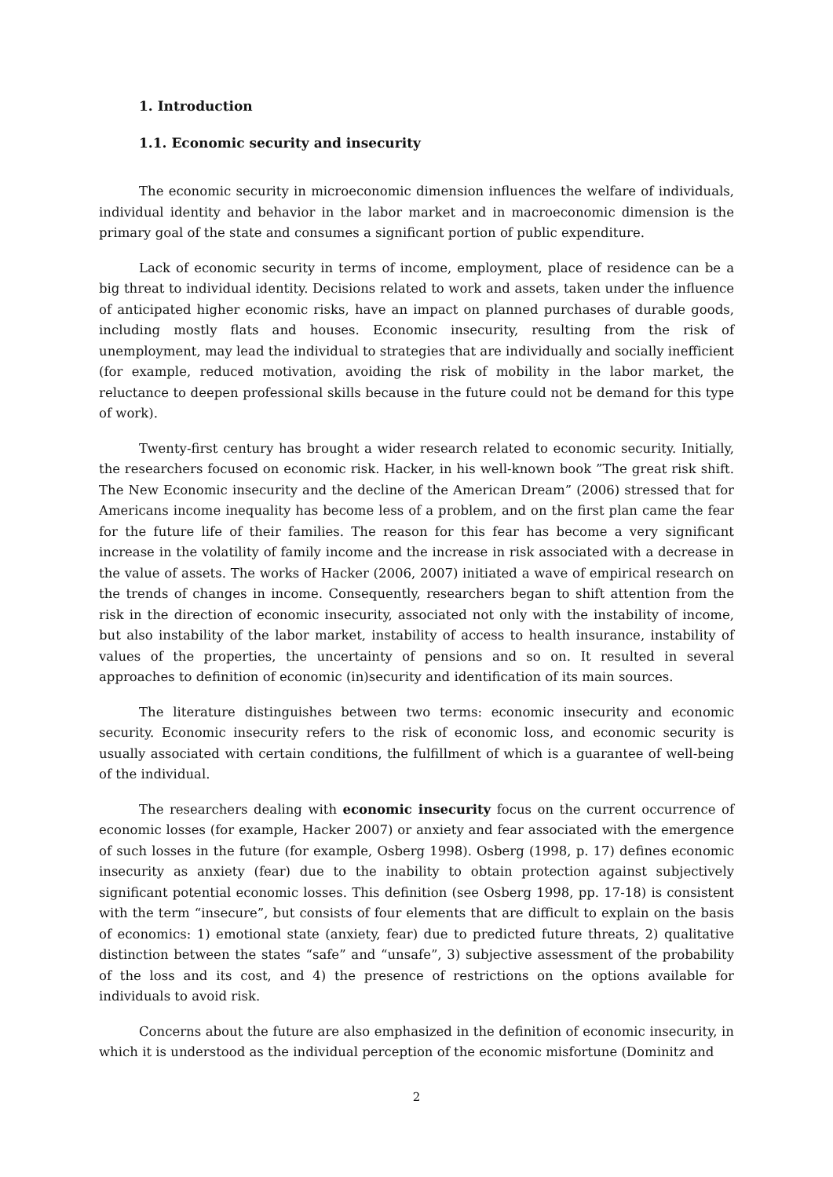1. Introduction
1.1. Economic security and insecurity
The economic security in microeconomic dimension influences the welfare of individuals, individual identity and behavior in the labor market and in macroeconomic dimension is the primary goal of the state and consumes a significant portion of public expenditure.
Lack of economic security in terms of income, employment, place of residence can be a big threat to individual identity. Decisions related to work and assets, taken under the influence of anticipated higher economic risks, have an impact on planned purchases of durable goods, including mostly flats and houses. Economic insecurity, resulting from the risk of unemployment, may lead the individual to strategies that are individually and socially inefficient (for example, reduced motivation, avoiding the risk of mobility in the labor market, the reluctance to deepen professional skills because in the future could not be demand for this type of work).
Twenty-first century has brought a wider research related to economic security. Initially, the researchers focused on economic risk. Hacker, in his well-known book ”The great risk shift. The New Economic insecurity and the decline of the American Dream” (2006) stressed that for Americans income inequality has become less of a problem, and on the first plan came the fear for the future life of their families. The reason for this fear has become a very significant increase in the volatility of family income and the increase in risk associated with a decrease in the value of assets. The works of Hacker (2006, 2007) initiated a wave of empirical research on the trends of changes in income. Consequently, researchers began to shift attention from the risk in the direction of economic insecurity, associated not only with the instability of income, but also instability of the labor market, instability of access to health insurance, instability of values of the properties, the uncertainty of pensions and so on. It resulted in several approaches to definition of economic (in)security and identification of its main sources.
The literature distinguishes between two terms: economic insecurity and economic security. Economic insecurity refers to the risk of economic loss, and economic security is usually associated with certain conditions, the fulfillment of which is a guarantee of well-being of the individual.
The researchers dealing with economic insecurity focus on the current occurrence of economic losses (for example, Hacker 2007) or anxiety and fear associated with the emergence of such losses in the future (for example, Osberg 1998). Osberg (1998, p. 17) defines economic insecurity as anxiety (fear) due to the inability to obtain protection against subjectively significant potential economic losses. This definition (see Osberg 1998, pp. 17-18) is consistent with the term “insecure”, but consists of four elements that are difficult to explain on the basis of economics: 1) emotional state (anxiety, fear) due to predicted future threats, 2) qualitative distinction between the states “safe” and “unsafe”, 3) subjective assessment of the probability of the loss and its cost, and 4) the presence of restrictions on the options available for individuals to avoid risk.
Concerns about the future are also emphasized in the definition of economic insecurity, in which it is understood as the individual perception of the economic misfortune (Dominitz and
2